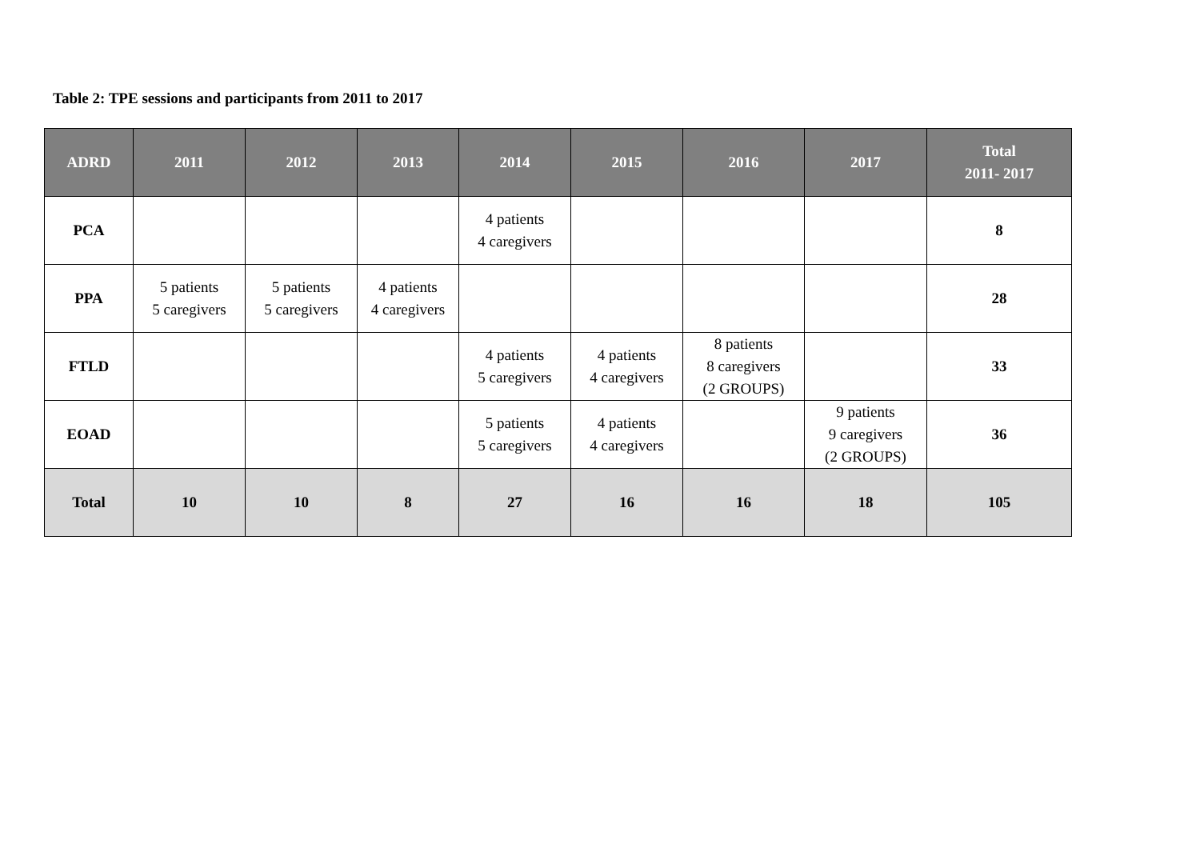Table 2: TPE sessions and participants from 2011 to 2017
| ADRD | 2011 | 2012 | 2013 | 2014 | 2015 | 2016 | 2017 | Total 2011- 2017 |
| --- | --- | --- | --- | --- | --- | --- | --- | --- |
| PCA | | | | 4 patients 4 caregivers | | | | 8 |
| PPA | 5 patients 5 caregivers | 5 patients 5 caregivers | 4 patients 4 caregivers | | | | | 28 |
| FTLD | | | | 4 patients 5 caregivers | 4 patients 4 caregivers | 8 patients 8 caregivers (2 GROUPS) | | 33 |
| EOAD | | | | 5 patients 5 caregivers | 4 patients 4 caregivers | | 9 patients 9 caregivers (2 GROUPS) | 36 |
| Total | 10 | 10 | 8 | 27 | 16 | 16 | 18 | 105 |